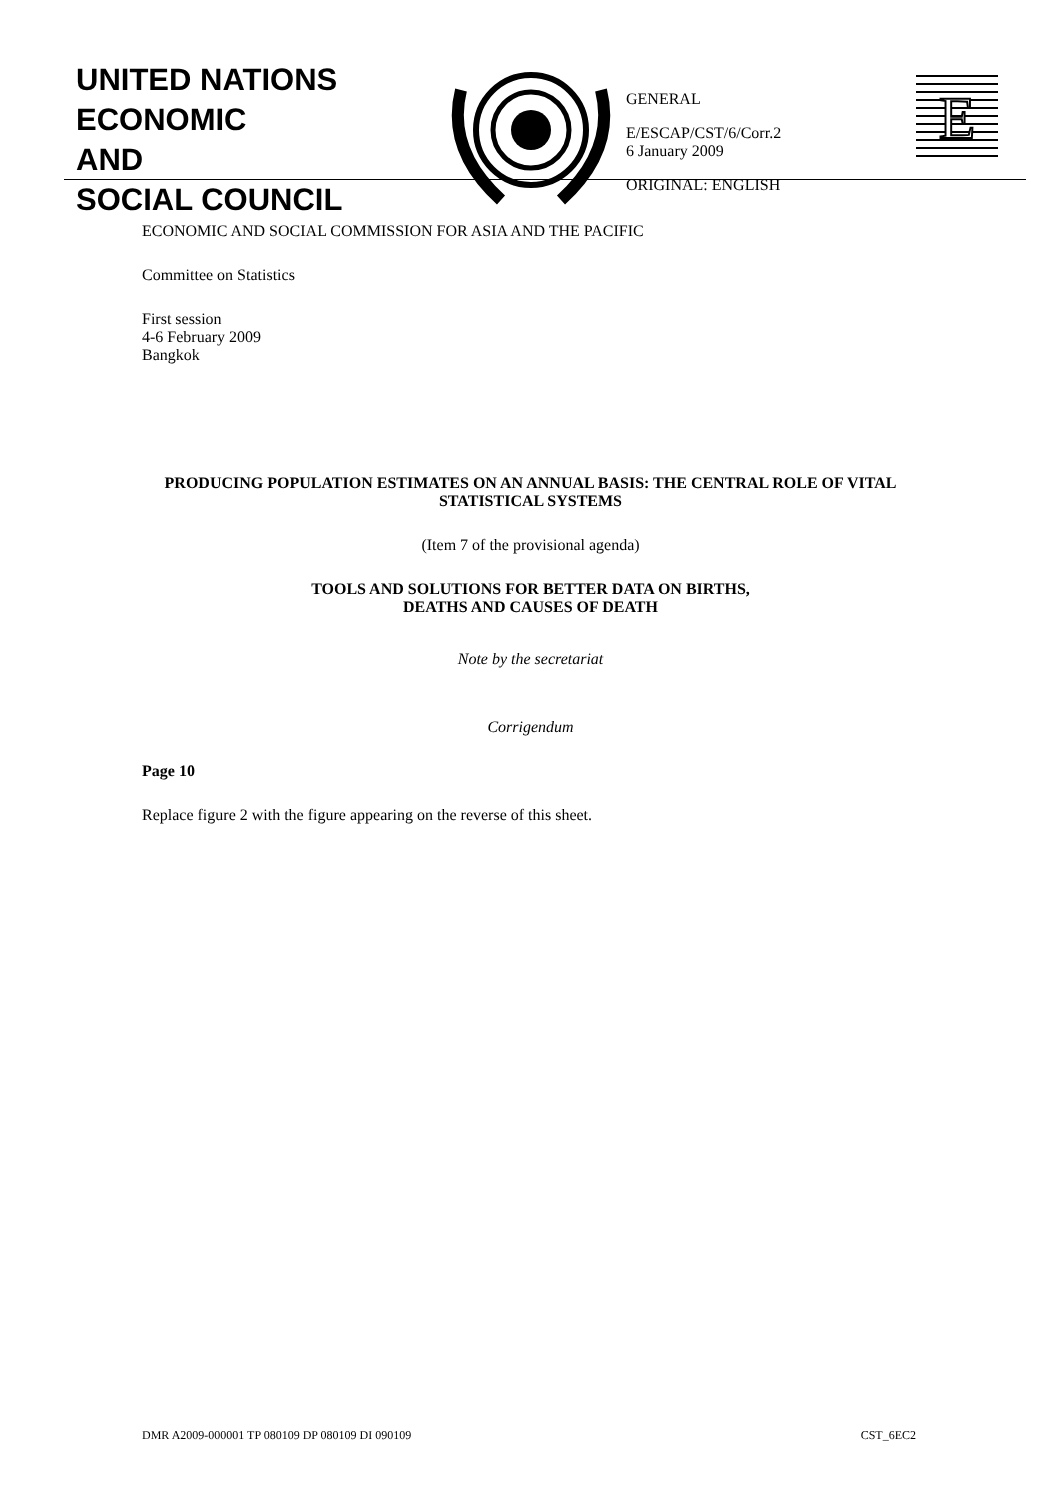UNITED NATIONS
ECONOMIC
AND
SOCIAL COUNCIL
GENERAL
E/ESCAP/CST/6/Corr.2
6 January 2009
ORIGINAL: ENGLISH
E
ECONOMIC AND SOCIAL COMMISSION FOR ASIA AND THE PACIFIC
Committee on Statistics
First session
4-6 February 2009
Bangkok
PRODUCING POPULATION ESTIMATES ON AN ANNUAL BASIS: THE CENTRAL ROLE OF VITAL STATISTICAL SYSTEMS
(Item 7 of the provisional agenda)
TOOLS AND SOLUTIONS FOR BETTER DATA ON BIRTHS,
DEATHS AND CAUSES OF DEATH
Note by the secretariat
Corrigendum
Page 10
Replace figure 2 with the figure appearing on the reverse of this sheet.
DMR A2009-000001 TP 080109 DP 080109 DI 090109 CST_6EC2